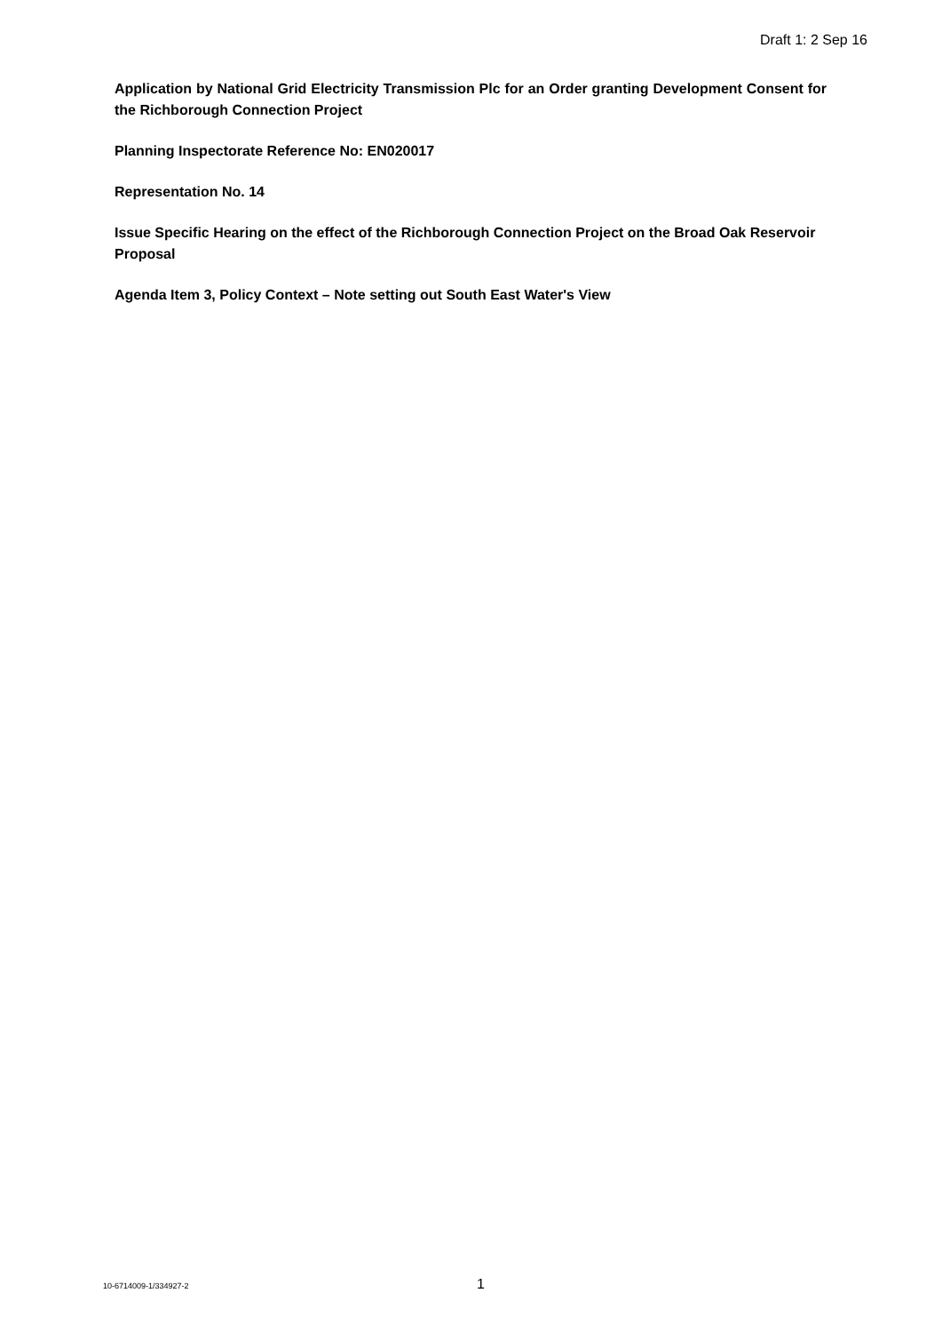Draft 1: 2 Sep 16
Application by National Grid Electricity Transmission Plc for an Order granting Development Consent for the Richborough Connection Project
Planning Inspectorate Reference No: EN020017
Representation No. 14
Issue Specific Hearing on the effect of the Richborough Connection Project on the Broad Oak Reservoir Proposal
Agenda Item 3, Policy Context – Note setting out South East Water's View
10-6714009-1/334927-2 1